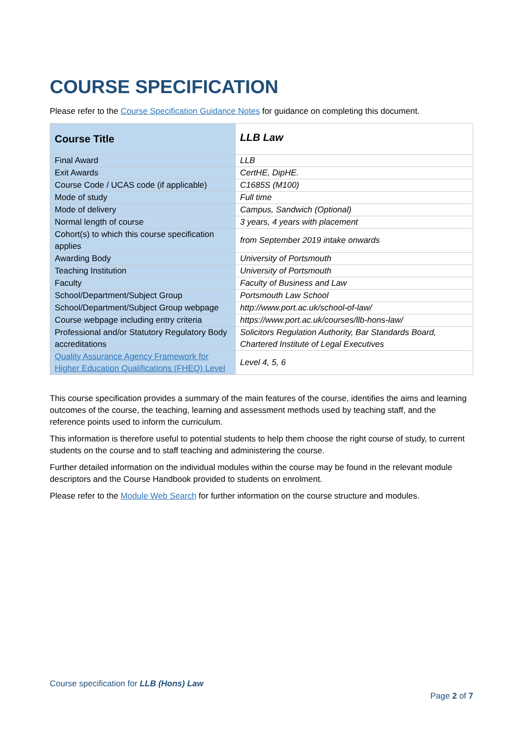COURSE SPECIFICATION
Please refer to the Course Specification Guidance Notes for guidance on completing this document.
| Course Title | LLB Law |
| Final Award | LLB |
| Exit Awards | CertHE, DipHE. |
| Course Code / UCAS code (if applicable) | C1685S (M100) |
| Mode of study | Full time |
| Mode of delivery | Campus, Sandwich (Optional) |
| Normal length of course | 3 years, 4 years with placement |
| Cohort(s) to which this course specification applies | from September 2019 intake onwards |
| Awarding Body | University of Portsmouth |
| Teaching Institution | University of Portsmouth |
| Faculty | Faculty of Business and Law |
| School/Department/Subject Group | Portsmouth Law School |
| School/Department/Subject Group webpage | http://www.port.ac.uk/school-of-law/ |
| Course webpage including entry criteria | https://www.port.ac.uk/courses/llb-hons-law/ |
| Professional and/or Statutory Regulatory Body accreditations | Solicitors Regulation Authority, Bar Standards Board, Chartered Institute of Legal Executives |
| Quality Assurance Agency Framework for Higher Education Qualifications (FHEQ) Level | Level 4, 5, 6 |
This course specification provides a summary of the main features of the course, identifies the aims and learning outcomes of the course, the teaching, learning and assessment methods used by teaching staff, and the reference points used to inform the curriculum.
This information is therefore useful to potential students to help them choose the right course of study, to current students on the course and to staff teaching and administering the course.
Further detailed information on the individual modules within the course may be found in the relevant module descriptors and the Course Handbook provided to students on enrolment.
Please refer to the Module Web Search for further information on the course structure and modules.
Course specification for LLB (Hons) Law
Page 2 of 7